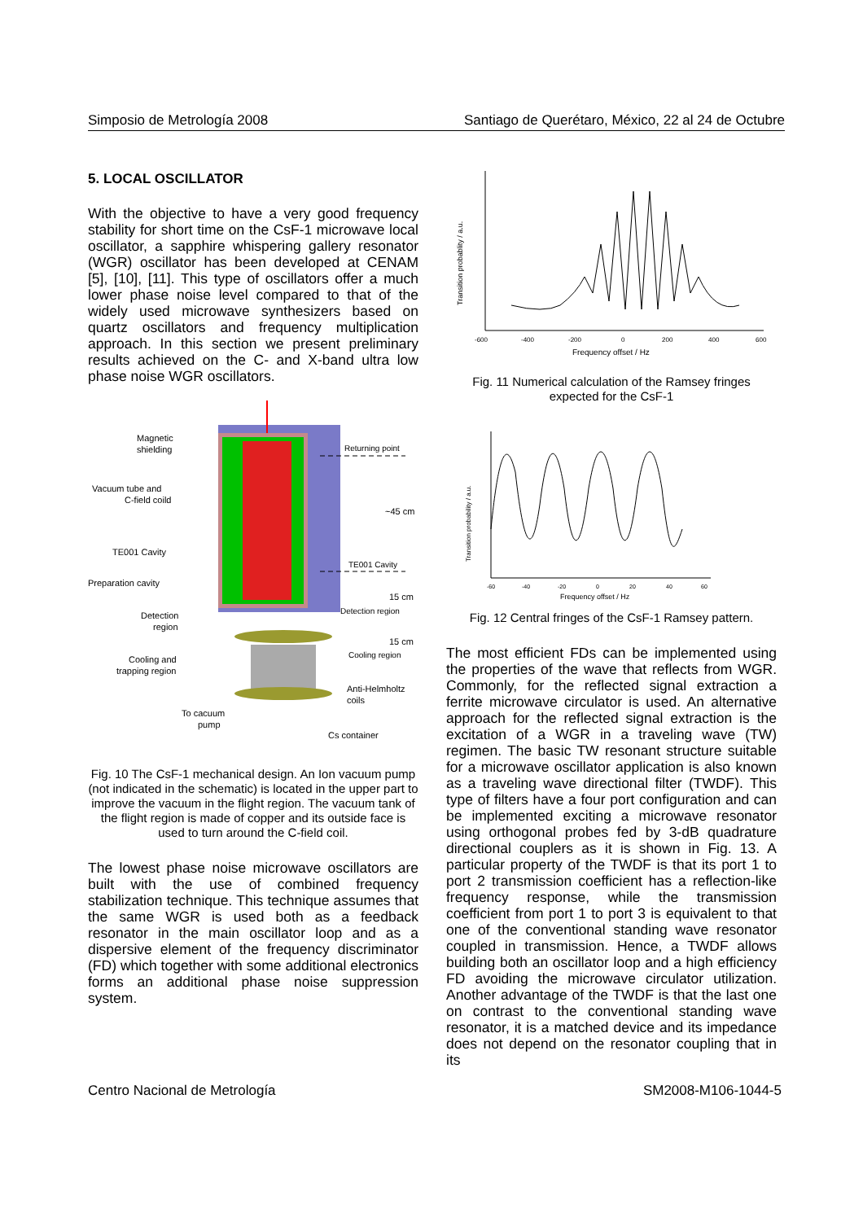Simposio de Metrología 2008 Santiago de Querétaro, México, 22 al 24 de Octubre
5. LOCAL OSCILLATOR
With the objective to have a very good frequency stability for short time on the CsF-1 microwave local oscillator, a sapphire whispering gallery resonator (WGR) oscillator has been developed at CENAM [5], [10], [11]. This type of oscillators offer a much lower phase noise level compared to that of the widely used microwave synthesizers based on quartz oscillators and frequency multiplication approach. In this section we present preliminary results achieved on the C- and X-band ultra low phase noise WGR oscillators.
Magnetic
shielding
Vacuum tube and
C-field coild
TE001 Cavity
Preparation cavity
Detection
region
Cooling and
trapping region
To cacuum
pump
Returning point
~45 cm
TE001 Cavity
15 cm
Detection region
15 cm
Cooling region
Anti-Helmholtz
coils
Cs container
Fig. 10 The CsF-1 mechanical design. An Ion vacuum pump (not indicated in the schematic) is located in the upper part to improve the vacuum in the flight region. The vacuum tank of the flight region is made of copper and its outside face is used to turn around the C-field coil.
The lowest phase noise microwave oscillators are built with the use of combined frequency stabilization technique. This technique assumes that the same WGR is used both as a feedback resonator in the main oscillator loop and as a dispersive element of the frequency discriminator (FD) which together with some additional electronics forms an additional phase noise suppression system.
Transition probablity / a.u.
-600
-400
-200
0
200
400
600
Frequency offset / Hz
Fig. 11 Numerical calculation of the Ramsey fringes expected for the CsF-1
Transition probability / a.u.
-60
-40
-20
0
20
40
60
Frequency offset / Hz
Fig. 12 Central fringes of the CsF-1 Ramsey pattern.
The most efficient FDs can be implemented using the properties of the wave that reflects from WGR. Commonly, for the reflected signal extraction a ferrite microwave circulator is used. An alternative approach for the reflected signal extraction is the excitation of a WGR in a traveling wave (TW) regimen. The basic TW resonant structure suitable for a microwave oscillator application is also known as a traveling wave directional filter (TWDF). This type of filters have a four port configuration and can be implemented exciting a microwave resonator using orthogonal probes fed by 3-dB quadrature directional couplers as it is shown in Fig. 13. A particular property of the TWDF is that its port 1 to port 2 transmission coefficient has a reflection-like frequency response, while the transmission coefficient from port 1 to port 3 is equivalent to that one of the conventional standing wave resonator coupled in transmission. Hence, a TWDF allows building both an oscillator loop and a high efficiency FD avoiding the microwave circulator utilization. Another advantage of the TWDF is that the last one on contrast to the conventional standing wave resonator, it is a matched device and its impedance does not depend on the resonator coupling that in its
Centro Nacional de Metrología SM2008-M106-1044-5